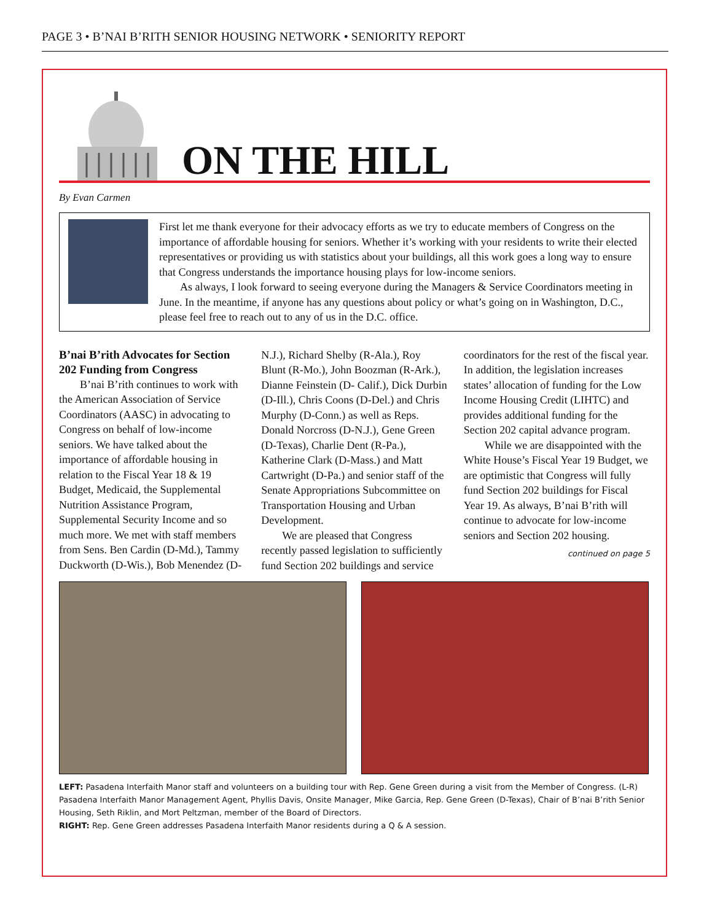PAGE 3 • B’NAI B’RITH SENIOR HOUSING NETWORK • SENIORITY REPORT
ON THE HILL
By Evan Carmen
First let me thank everyone for their advocacy efforts as we try to educate members of Congress on the importance of affordable housing for seniors. Whether it’s working with your residents to write their elected representatives or providing us with statistics about your buildings, all this work goes a long way to ensure that Congress understands the importance housing plays for low-income seniors.
As always, I look forward to seeing everyone during the Managers & Service Coordinators meeting in June. In the meantime, if anyone has any questions about policy or what’s going on in Washington, D.C., please feel free to reach out to any of us in the D.C. office.
B’nai B’rith Advocates for Section 202 Funding from Congress
B’nai B’rith continues to work with the American Association of Service Coordinators (AASC) in advocating to Congress on behalf of low-income seniors. We have talked about the importance of affordable housing in relation to the Fiscal Year 18 & 19 Budget, Medicaid, the Supplemental Nutrition Assistance Program, Supplemental Security Income and so much more. We met with staff members from Sens. Ben Cardin (D-Md.), Tammy Duckworth (D-Wis.), Bob Menendez (D-N.J.), Richard Shelby (R-Ala.), Roy Blunt (R-Mo.), John Boozman (R-Ark.), Dianne Feinstein (D- Calif.), Dick Durbin (D-Ill.), Chris Coons (D-Del.) and Chris Murphy (D-Conn.) as well as Reps. Donald Norcross (D-N.J.), Gene Green (D-Texas), Charlie Dent (R-Pa.), Katherine Clark (D-Mass.) and Matt Cartwright (D-Pa.) and senior staff of the Senate Appropriations Subcommittee on Transportation Housing and Urban Development.
We are pleased that Congress recently passed legislation to sufficiently fund Section 202 buildings and service coordinators for the rest of the fiscal year. In addition, the legislation increases states’ allocation of funding for the Low Income Housing Credit (LIHTC) and provides additional funding for the Section 202 capital advance program.
While we are disappointed with the White House’s Fiscal Year 19 Budget, we are optimistic that Congress will fully fund Section 202 buildings for Fiscal Year 19. As always, B’nai B’rith will continue to advocate for low-income seniors and Section 202 housing.
continued on page 5
LEFT: Pasadena Interfaith Manor staff and volunteers on a building tour with Rep. Gene Green during a visit from the Member of Congress. (L-R) Pasadena Interfaith Manor Management Agent, Phyllis Davis, Onsite Manager, Mike Garcia, Rep. Gene Green (D-Texas), Chair of B’nai B’rith Senior Housing, Seth Riklin, and Mort Peltzman, member of the Board of Directors.
RIGHT: Rep. Gene Green addresses Pasadena Interfaith Manor residents during a Q & A session.